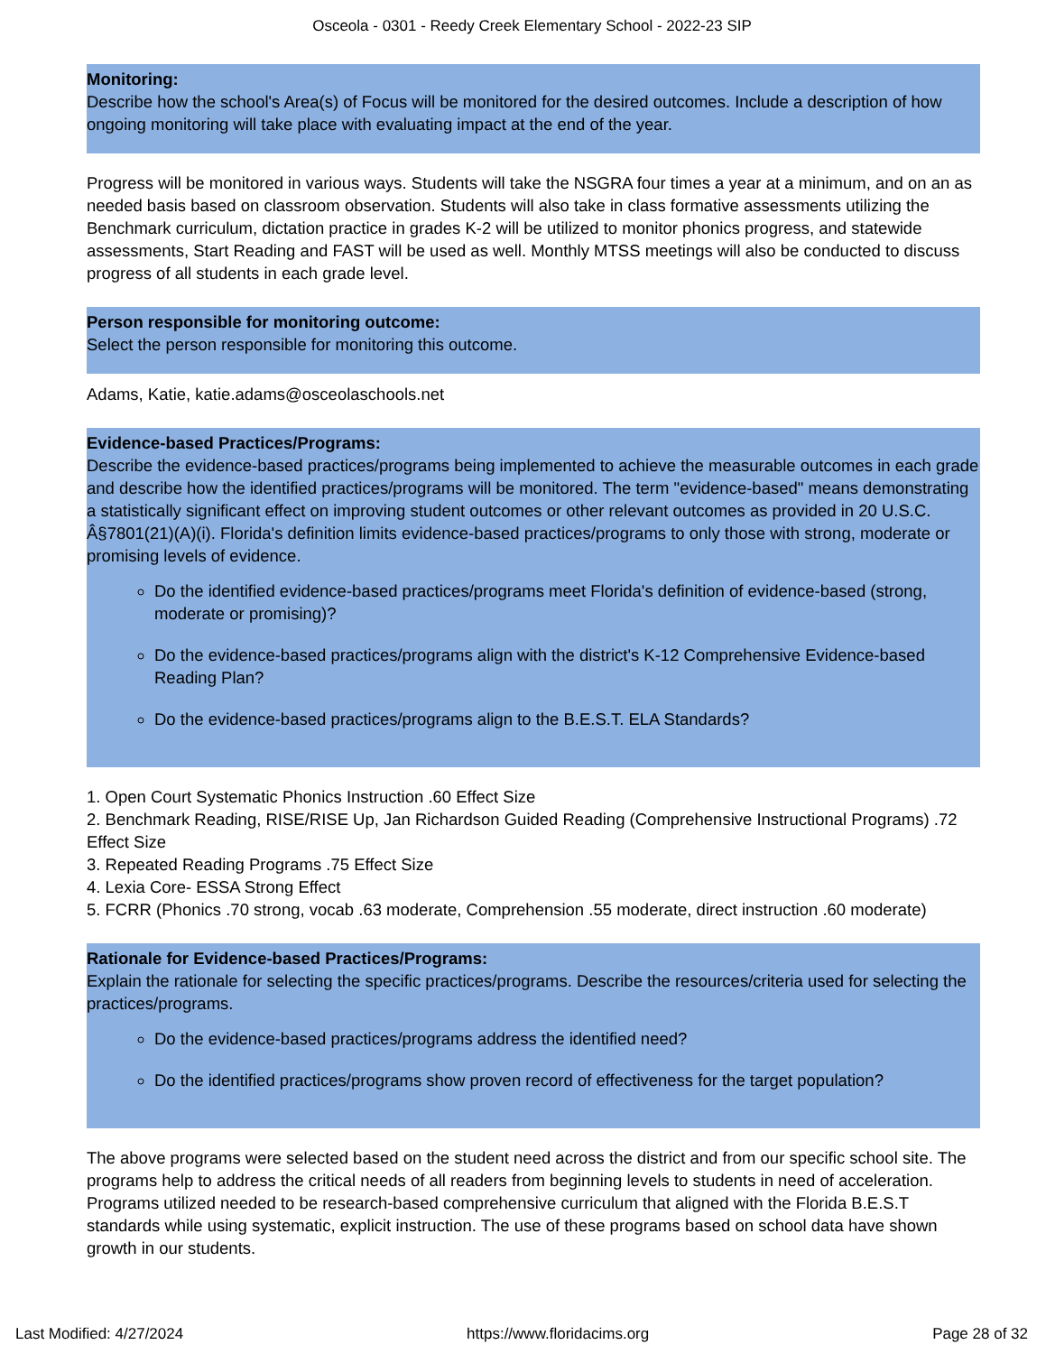Osceola - 0301 - Reedy Creek Elementary School - 2022-23 SIP
Monitoring:
Describe how the school's Area(s) of Focus will be monitored for the desired outcomes. Include a description of how ongoing monitoring will take place with evaluating impact at the end of the year.
Progress will be monitored in various ways. Students will take the NSGRA four times a year at a minimum, and on an as needed basis based on classroom observation. Students will also take in class formative assessments utilizing the Benchmark curriculum, dictation practice in grades K-2 will be utilized to monitor phonics progress, and statewide assessments, Start Reading and FAST will be used as well. Monthly MTSS meetings will also be conducted to discuss progress of all students in each grade level.
Person responsible for monitoring outcome:
Select the person responsible for monitoring this outcome.
Adams, Katie, katie.adams@osceolaschools.net
Evidence-based Practices/Programs:
Describe the evidence-based practices/programs being implemented to achieve the measurable outcomes in each grade and describe how the identified practices/programs will be monitored. The term "evidence-based" means demonstrating a statistically significant effect on improving student outcomes or other relevant outcomes as provided in 20 U.S.C. Â§7801(21)(A)(i). Florida's definition limits evidence-based practices/programs to only those with strong, moderate or promising levels of evidence.
Do the identified evidence-based practices/programs meet Florida's definition of evidence-based (strong, moderate or promising)?
Do the evidence-based practices/programs align with the district's K-12 Comprehensive Evidence-based Reading Plan?
Do the evidence-based practices/programs align to the B.E.S.T. ELA Standards?
1. Open Court Systematic Phonics Instruction .60 Effect Size
2. Benchmark Reading, RISE/RISE Up, Jan Richardson Guided Reading (Comprehensive Instructional Programs) .72 Effect Size
3. Repeated Reading Programs .75 Effect Size
4. Lexia Core- ESSA Strong Effect
5. FCRR (Phonics .70 strong, vocab .63 moderate, Comprehension .55 moderate, direct instruction .60 moderate)
Rationale for Evidence-based Practices/Programs:
Explain the rationale for selecting the specific practices/programs. Describe the resources/criteria used for selecting the practices/programs.
Do the evidence-based practices/programs address the identified need?
Do the identified practices/programs show proven record of effectiveness for the target population?
The above programs were selected based on the student need across the district and from our specific school site. The programs help to address the critical needs of all readers from beginning levels to students in need of acceleration. Programs utilized needed to be research-based comprehensive curriculum that aligned with the Florida B.E.S.T standards while using systematic, explicit instruction. The use of these programs based on school data have shown growth in our students.
Last Modified: 4/27/2024 https://www.floridacims.org Page 28 of 32